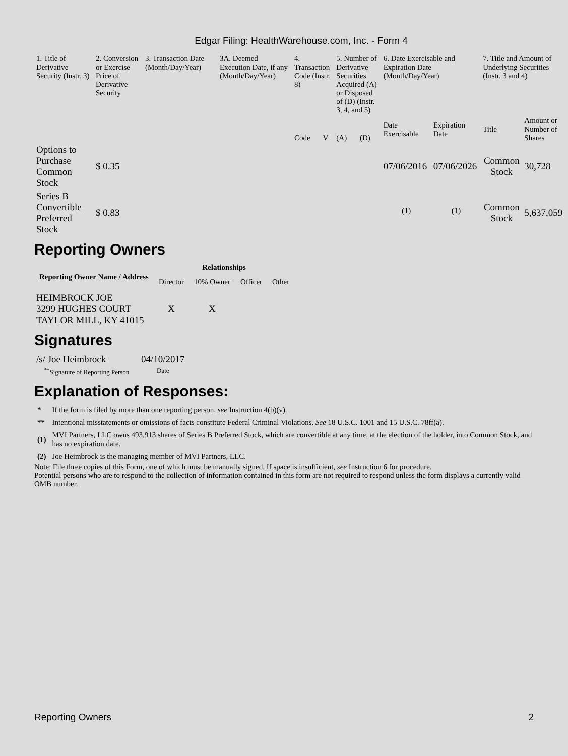Edgar Filing: HealthWarehouse.com, Inc. - Form 4
| 1. Title of Derivative Security (Instr. 3) | 2. Conversion or Exercise Price of Derivative Security | 3. Transaction Date (Month/Day/Year) | 3A. Deemed Execution Date, if any (Month/Day/Year) | 4. Transaction Code (Instr. 8) | | 5. Number of Derivative Securities Acquired (A) or Disposed of (D) (Instr. 3, 4, and 5) | | 6. Date Exercisable and Expiration Date (Month/Day/Year) | | 7. Title and Amount of Underlying Securities (Instr. 3 and 4) | |
| | | | | Code | V | (A) | (D) | Date Exercisable | Expiration Date | Title | Amount or Number of Shares |
| Options to Purchase Common Stock | $ 0.35 | | | | | | | 07/06/2016 | 07/06/2026 | Common Stock | 30,728 |
| Series B Convertible Preferred Stock | $ 0.83 | | | | | | | <sup>(1)</sup> | <sup>(1)</sup> | Common Stock | 5,637,059 |
Reporting Owners
| Reporting Owner Name / Address | Relationships | | | |
| --- | --- | --- | --- | --- |
| | Director | 10% Owner | Officer | Other |
| HEIMBROCK JOE 3299 HUGHES COURT TAYLOR MILL, KY 41015 | X | X | | |
Signatures
| /s/ Joe Heimbrock | 04/10/2017 |
| <sup>**</sup> Signature of Reporting Person | Date |
Explanation of Responses:
| * | If the form is filed by more than one reporting person, see Instruction 4(b)(v). |
| ** | Intentional misstatements or omissions of facts constitute Federal Criminal Violations. See 18 U.S.C. 1001 and 15 U.S.C. 78ff(a). |
| (1) | MVI Partners, LLC owns 493,913 shares of Series B Preferred Stock, which are convertible at any time, at the election of the holder, into Common Stock, and has no expiration date. |
| (2) | Joe Heimbrock is the managing member of MVI Partners, LLC. |
Note: File three copies of this Form, one of which must be manually signed. If space is insufficient, see Instruction 6 for procedure.
Potential persons who are to respond to the collection of information contained in this form are not required to respond unless the form displays a currently valid OMB number.
Reporting Owners 2